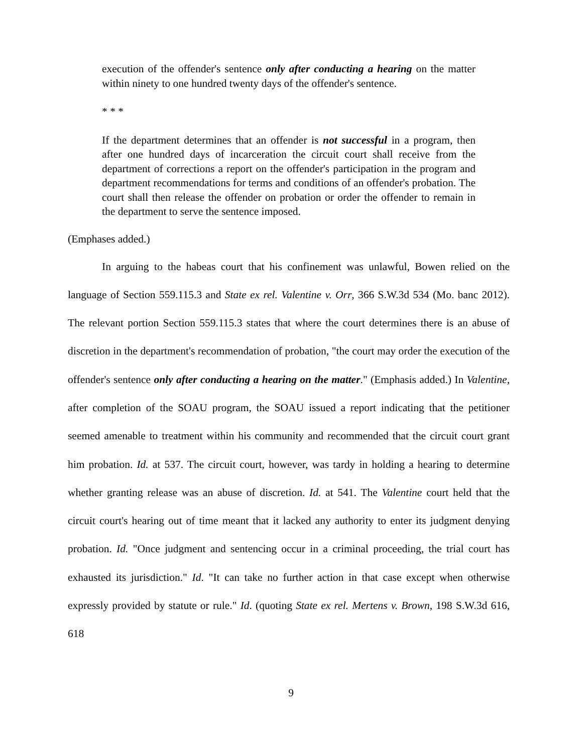execution of the offender's sentence only after conducting a hearing on the matter within ninety to one hundred twenty days of the offender's sentence.
* * *
If the department determines that an offender is not successful in a program, then after one hundred days of incarceration the circuit court shall receive from the department of corrections a report on the offender's participation in the program and department recommendations for terms and conditions of an offender's probation. The court shall then release the offender on probation or order the offender to remain in the department to serve the sentence imposed.
(Emphases added.)
In arguing to the habeas court that his confinement was unlawful, Bowen relied on the language of Section 559.115.3 and State ex rel. Valentine v. Orr, 366 S.W.3d 534 (Mo. banc 2012). The relevant portion Section 559.115.3 states that where the court determines there is an abuse of discretion in the department's recommendation of probation, "the court may order the execution of the offender's sentence only after conducting a hearing on the matter." (Emphasis added.) In Valentine, after completion of the SOAU program, the SOAU issued a report indicating that the petitioner seemed amenable to treatment within his community and recommended that the circuit court grant him probation. Id. at 537. The circuit court, however, was tardy in holding a hearing to determine whether granting release was an abuse of discretion. Id. at 541. The Valentine court held that the circuit court's hearing out of time meant that it lacked any authority to enter its judgment denying probation. Id. "Once judgment and sentencing occur in a criminal proceeding, the trial court has exhausted its jurisdiction." Id. "It can take no further action in that case except when otherwise expressly provided by statute or rule." Id. (quoting State ex rel. Mertens v. Brown, 198 S.W.3d 616, 618
9